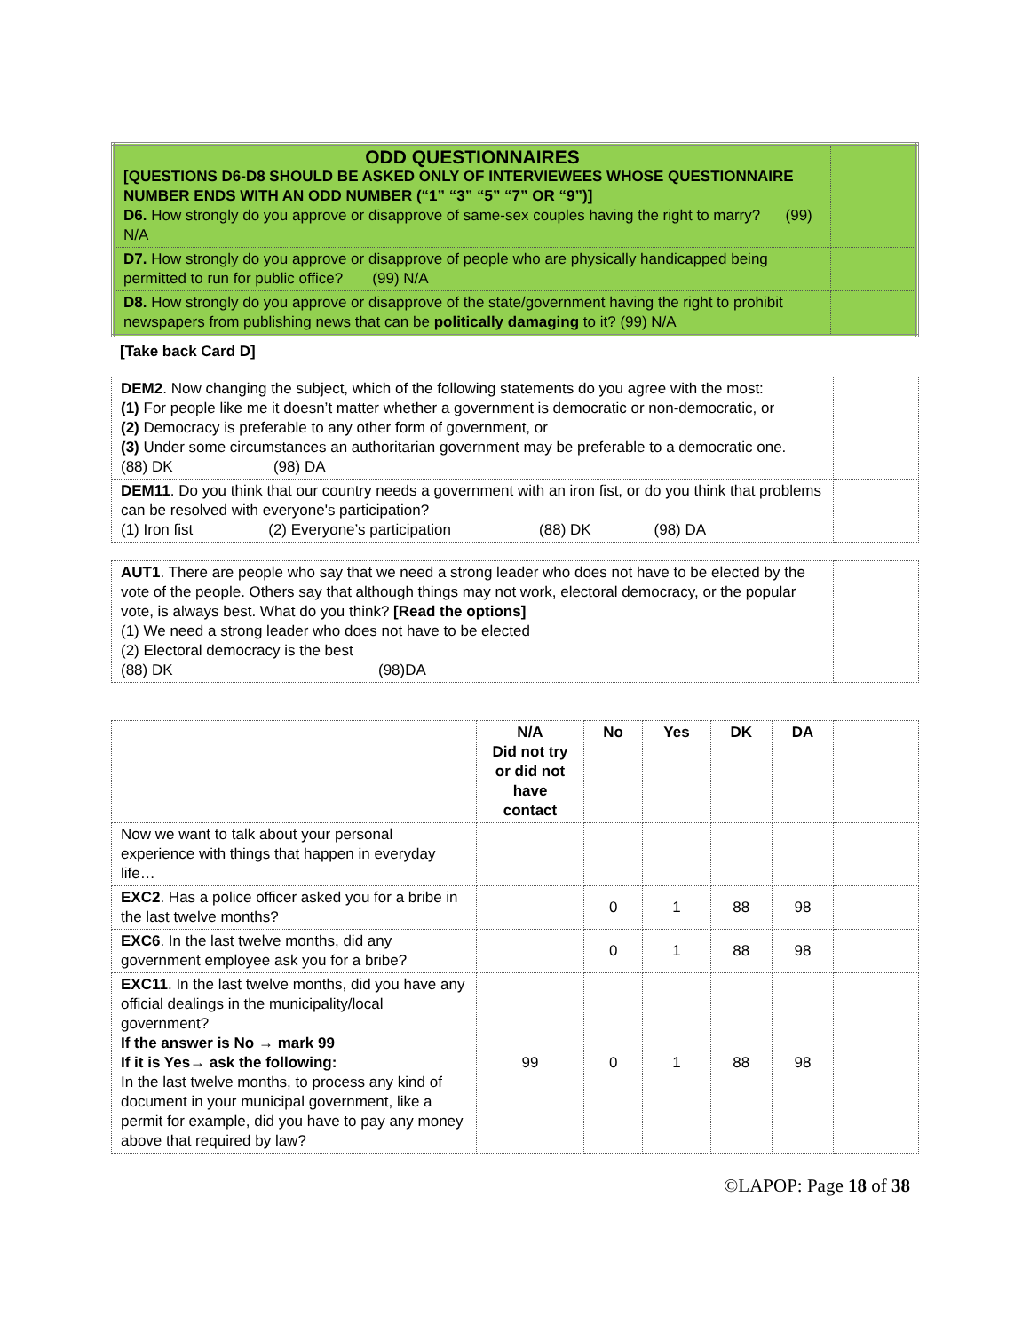| ODD QUESTIONNAIRES [QUESTIONS D6-D8 SHOULD BE ASKED ONLY OF INTERVIEWEES WHOSE QUESTIONNAIRE NUMBER ENDS WITH AN ODD NUMBER (“1” “3” “5” “7” OR “9”)] D6. How strongly do you approve or disapprove of same-sex couples having the right to marry? (99) N/A | |
| D7. How strongly do you approve or disapprove of people who are physically handicapped being permitted to run for public office? (99) N/A | |
| D8. How strongly do you approve or disapprove of the state/government having the right to prohibit newspapers from publishing news that can be politically damaging to it? (99) N/A | |
[Take back Card D]
| DEM2 . Now changing the subject, which of the following statements do you agree with the most: (1) For people like me it doesn’t matter whether a government is democratic or non-democratic, or (2) Democracy is preferable to any other form of government, or (3) Under some circumstances an authoritarian government may be preferable to a democratic one. (88) DK (98) DA | |
| DEM11 . Do you think that our country needs a government with an iron fist, or do you think that problems can be resolved with everyone's participation? (1) Iron fist (2) Everyone’s participation (88) DK (98) DA | |
| AUT1 . There are people who say that we need a strong leader who does not have to be elected by the vote of the people. Others say that although things may not work, electoral democracy, or the popular vote, is always best. What do you think? [Read the options] (1) We need a strong leader who does not have to be elected (2) Electoral democracy is the best (88) DK (98)DA | |
| | N/A Did not try or did not have contact | No | Yes | DK | DA | |
| --- | --- | --- | --- | --- | --- | --- |
| Now we want to talk about your personal experience with things that happen in everyday life… | | | | | | |
| EXC2 . Has a police officer asked you for a bribe in the last twelve months? | | 0 | 1 | 88 | 98 | |
| EXC6 . In the last twelve months, did any government employee ask you for a bribe? | | 0 | 1 | 88 | 98 | |
| EXC11 . In the last twelve months, did you have any official dealings in the municipality/local government? If the answer is No → mark 99 If it is Yes→ ask the following: In the last twelve months, to process any kind of document in your municipal government, like a permit for example, did you have to pay any money above that required by law? | 99 | 0 | 1 | 88 | 98 | |
©LAPOP: Page 18 of 38